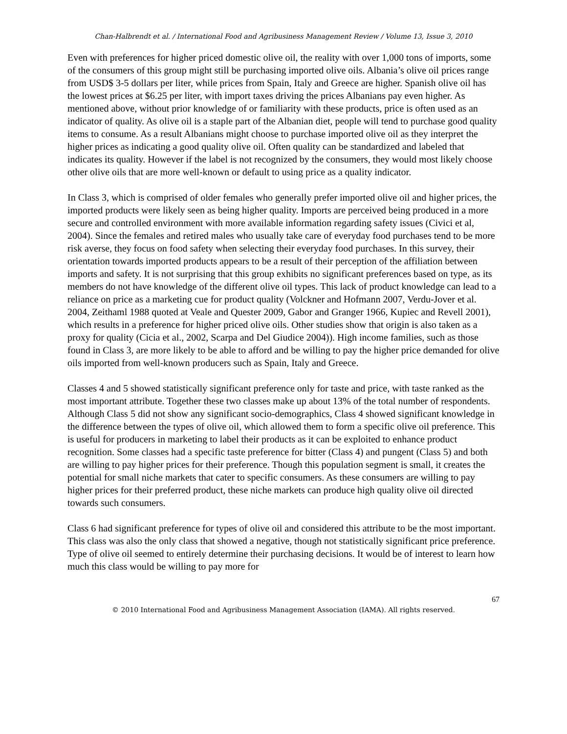Chan-Halbrendt et al. / International Food and Agribusiness Management Review / Volume 13, Issue 3, 2010
Even with preferences for higher priced domestic olive oil, the reality with over 1,000 tons of imports, some of the consumers of this group might still be purchasing imported olive oils. Albania’s olive oil prices range from USD$ 3-5 dollars per liter, while prices from Spain, Italy and Greece are higher. Spanish olive oil has the lowest prices at $6.25 per liter, with import taxes driving the prices Albanians pay even higher. As mentioned above, without prior knowledge of or familiarity with these products, price is often used as an indicator of quality. As olive oil is a staple part of the Albanian diet, people will tend to purchase good quality items to consume. As a result Albanians might choose to purchase imported olive oil as they interpret the higher prices as indicating a good quality olive oil. Often quality can be standardized and labeled that indicates its quality. However if the label is not recognized by the consumers, they would most likely choose other olive oils that are more well-known or default to using price as a quality indicator.
In Class 3, which is comprised of older females who generally prefer imported olive oil and higher prices, the imported products were likely seen as being higher quality. Imports are perceived being produced in a more secure and controlled environment with more available information regarding safety issues (Civici et al, 2004). Since the females and retired males who usually take care of everyday food purchases tend to be more risk averse, they focus on food safety when selecting their everyday food purchases. In this survey, their orientation towards imported products appears to be a result of their perception of the affiliation between imports and safety. It is not surprising that this group exhibits no significant preferences based on type, as its members do not have knowledge of the different olive oil types. This lack of product knowledge can lead to a reliance on price as a marketing cue for product quality (Volckner and Hofmann 2007, Verdu-Jover et al. 2004, Zeithaml 1988 quoted at Veale and Quester 2009, Gabor and Granger 1966, Kupiec and Revell 2001), which results in a preference for higher priced olive oils. Other studies show that origin is also taken as a proxy for quality (Cicia et al., 2002, Scarpa and Del Giudice 2004)). High income families, such as those found in Class 3, are more likely to be able to afford and be willing to pay the higher price demanded for olive oils imported from well-known producers such as Spain, Italy and Greece.
Classes 4 and 5 showed statistically significant preference only for taste and price, with taste ranked as the most important attribute. Together these two classes make up about 13% of the total number of respondents. Although Class 5 did not show any significant socio-demographics, Class 4 showed significant knowledge in the difference between the types of olive oil, which allowed them to form a specific olive oil preference. This is useful for producers in marketing to label their products as it can be exploited to enhance product recognition. Some classes had a specific taste preference for bitter (Class 4) and pungent (Class 5) and both are willing to pay higher prices for their preference. Though this population segment is small, it creates the potential for small niche markets that cater to specific consumers. As these consumers are willing to pay higher prices for their preferred product, these niche markets can produce high quality olive oil directed towards such consumers.
Class 6 had significant preference for types of olive oil and considered this attribute to be the most important. This class was also the only class that showed a negative, though not statistically significant price preference. Type of olive oil seemed to entirely determine their purchasing decisions. It would be of interest to learn how much this class would be willing to pay more for
67
© 2010 International Food and Agribusiness Management Association (IAMA). All rights reserved.